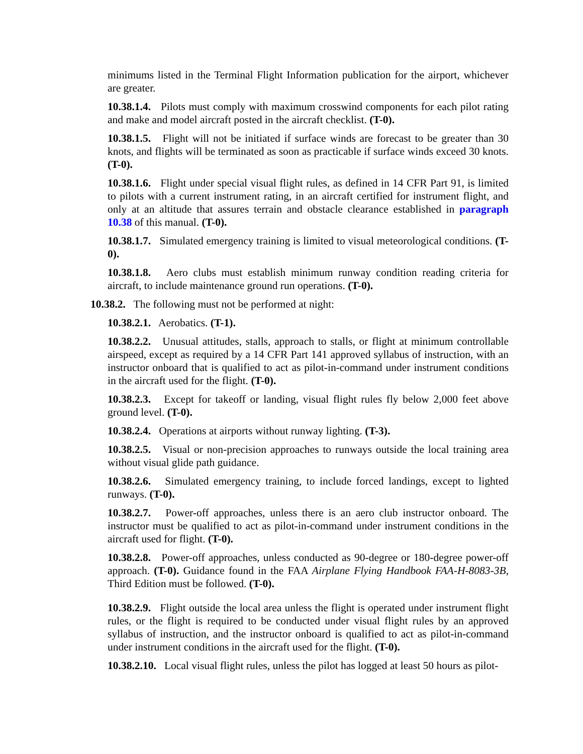minimums listed in the Terminal Flight Information publication for the airport, whichever are greater.
10.38.1.4. Pilots must comply with maximum crosswind components for each pilot rating and make and model aircraft posted in the aircraft checklist. (T-0).
10.38.1.5. Flight will not be initiated if surface winds are forecast to be greater than 30 knots, and flights will be terminated as soon as practicable if surface winds exceed 30 knots. (T-0).
10.38.1.6. Flight under special visual flight rules, as defined in 14 CFR Part 91, is limited to pilots with a current instrument rating, in an aircraft certified for instrument flight, and only at an altitude that assures terrain and obstacle clearance established in paragraph 10.38 of this manual. (T-0).
10.38.1.7. Simulated emergency training is limited to visual meteorological conditions. (T-0).
10.38.1.8. Aero clubs must establish minimum runway condition reading criteria for aircraft, to include maintenance ground run operations. (T-0).
10.38.2. The following must not be performed at night:
10.38.2.1. Aerobatics. (T-1).
10.38.2.2. Unusual attitudes, stalls, approach to stalls, or flight at minimum controllable airspeed, except as required by a 14 CFR Part 141 approved syllabus of instruction, with an instructor onboard that is qualified to act as pilot-in-command under instrument conditions in the aircraft used for the flight. (T-0).
10.38.2.3. Except for takeoff or landing, visual flight rules fly below 2,000 feet above ground level. (T-0).
10.38.2.4. Operations at airports without runway lighting. (T-3).
10.38.2.5. Visual or non-precision approaches to runways outside the local training area without visual glide path guidance.
10.38.2.6. Simulated emergency training, to include forced landings, except to lighted runways. (T-0).
10.38.2.7. Power-off approaches, unless there is an aero club instructor onboard. The instructor must be qualified to act as pilot-in-command under instrument conditions in the aircraft used for flight. (T-0).
10.38.2.8. Power-off approaches, unless conducted as 90-degree or 180-degree power-off approach. (T-0). Guidance found in the FAA Airplane Flying Handbook FAA-H-8083-3B, Third Edition must be followed. (T-0).
10.38.2.9. Flight outside the local area unless the flight is operated under instrument flight rules, or the flight is required to be conducted under visual flight rules by an approved syllabus of instruction, and the instructor onboard is qualified to act as pilot-in-command under instrument conditions in the aircraft used for the flight. (T-0).
10.38.2.10. Local visual flight rules, unless the pilot has logged at least 50 hours as pilot-